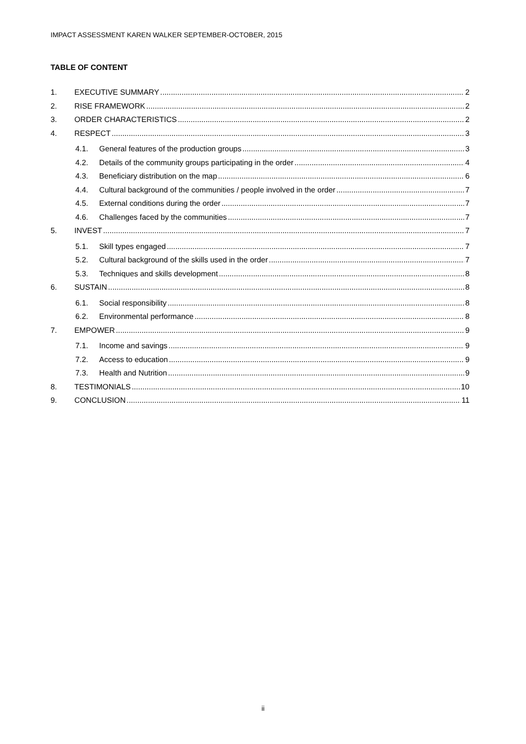IMPACT ASSESSMENT KAREN WALKER SEPTEMBER-OCTOBER, 2015
TABLE OF CONTENT
1. EXECUTIVE SUMMARY 2
2. RISE FRAMEWORK 2
3. ORDER CHARACTERISTICS 2
4. RESPECT 3
4.1. General features of the production groups 3
4.2. Details of the community groups participating in the order 4
4.3. Beneficiary distribution on the map 6
4.4. Cultural background of the communities / people involved in the order 7
4.5. External conditions during the order 7
4.6. Challenges faced by the communities 7
5. INVEST 7
5.1. Skill types engaged 7
5.2. Cultural background of the skills used in the order 7
5.3. Techniques and skills development 8
6. SUSTAIN 8
6.1. Social responsibility 8
6.2. Environmental performance 8
7. EMPOWER 9
7.1. Income and savings 9
7.2. Access to education 9
7.3. Health and Nutrition 9
8. TESTIMONIALS 10
9. CONCLUSION 11
ii